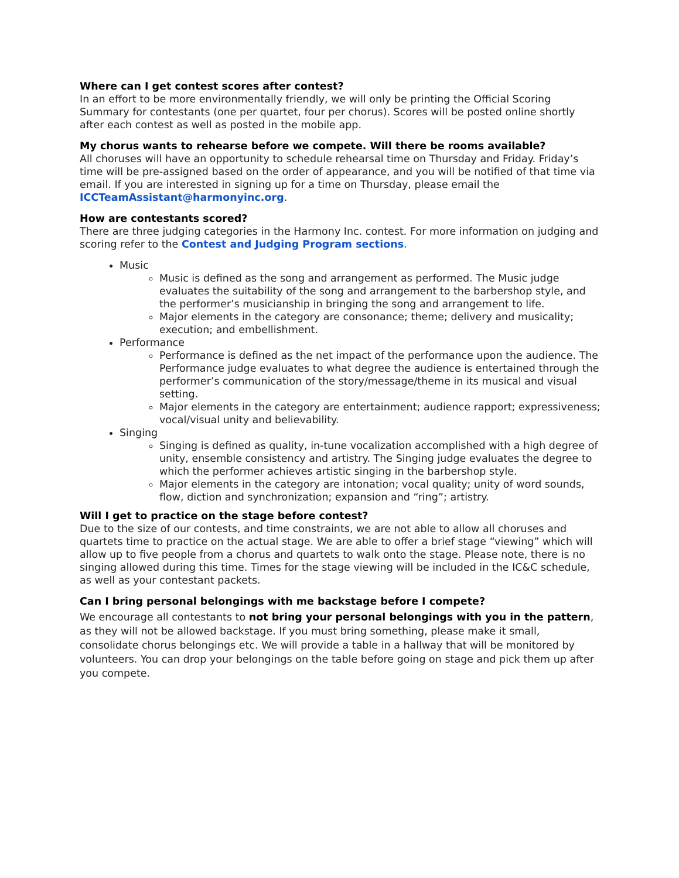Where can I get contest scores after contest?
In an effort to be more environmentally friendly, we will only be printing the Official Scoring Summary for contestants (one per quartet, four per chorus). Scores will be posted online shortly after each contest as well as posted in the mobile app.
My chorus wants to rehearse before we compete. Will there be rooms available?
All choruses will have an opportunity to schedule rehearsal time on Thursday and Friday. Friday’s time will be pre-assigned based on the order of appearance, and you will be notified of that time via email. If you are interested in signing up for a time on Thursday, please email the ICCTeamAssistant@harmonyinc.org.
How are contestants scored?
There are three judging categories in the Harmony Inc. contest. For more information on judging and scoring refer to the Contest and Judging Program sections.
Music
Music is defined as the song and arrangement as performed. The Music judge evaluates the suitability of the song and arrangement to the barbershop style, and the performer’s musicianship in bringing the song and arrangement to life.
Major elements in the category are consonance; theme; delivery and musicality; execution; and embellishment.
Performance
Performance is defined as the net impact of the performance upon the audience. The Performance judge evaluates to what degree the audience is entertained through the performer’s communication of the story/message/theme in its musical and visual setting.
Major elements in the category are entertainment; audience rapport; expressiveness; vocal/visual unity and believability.
Singing
Singing is defined as quality, in-tune vocalization accomplished with a high degree of unity, ensemble consistency and artistry. The Singing judge evaluates the degree to which the performer achieves artistic singing in the barbershop style.
Major elements in the category are intonation; vocal quality; unity of word sounds, flow, diction and synchronization; expansion and “ring”; artistry.
Will I get to practice on the stage before contest?
Due to the size of our contests, and time constraints, we are not able to allow all choruses and quartets time to practice on the actual stage. We are able to offer a brief stage “viewing” which will allow up to five people from a chorus and quartets to walk onto the stage. Please note, there is no singing allowed during this time. Times for the stage viewing will be included in the IC&C schedule, as well as your contestant packets.
Can I bring personal belongings with me backstage before I compete?
We encourage all contestants to not bring your personal belongings with you in the pattern, as they will not be allowed backstage. If you must bring something, please make it small, consolidate chorus belongings etc. We will provide a table in a hallway that will be monitored by volunteers. You can drop your belongings on the table before going on stage and pick them up after you compete.